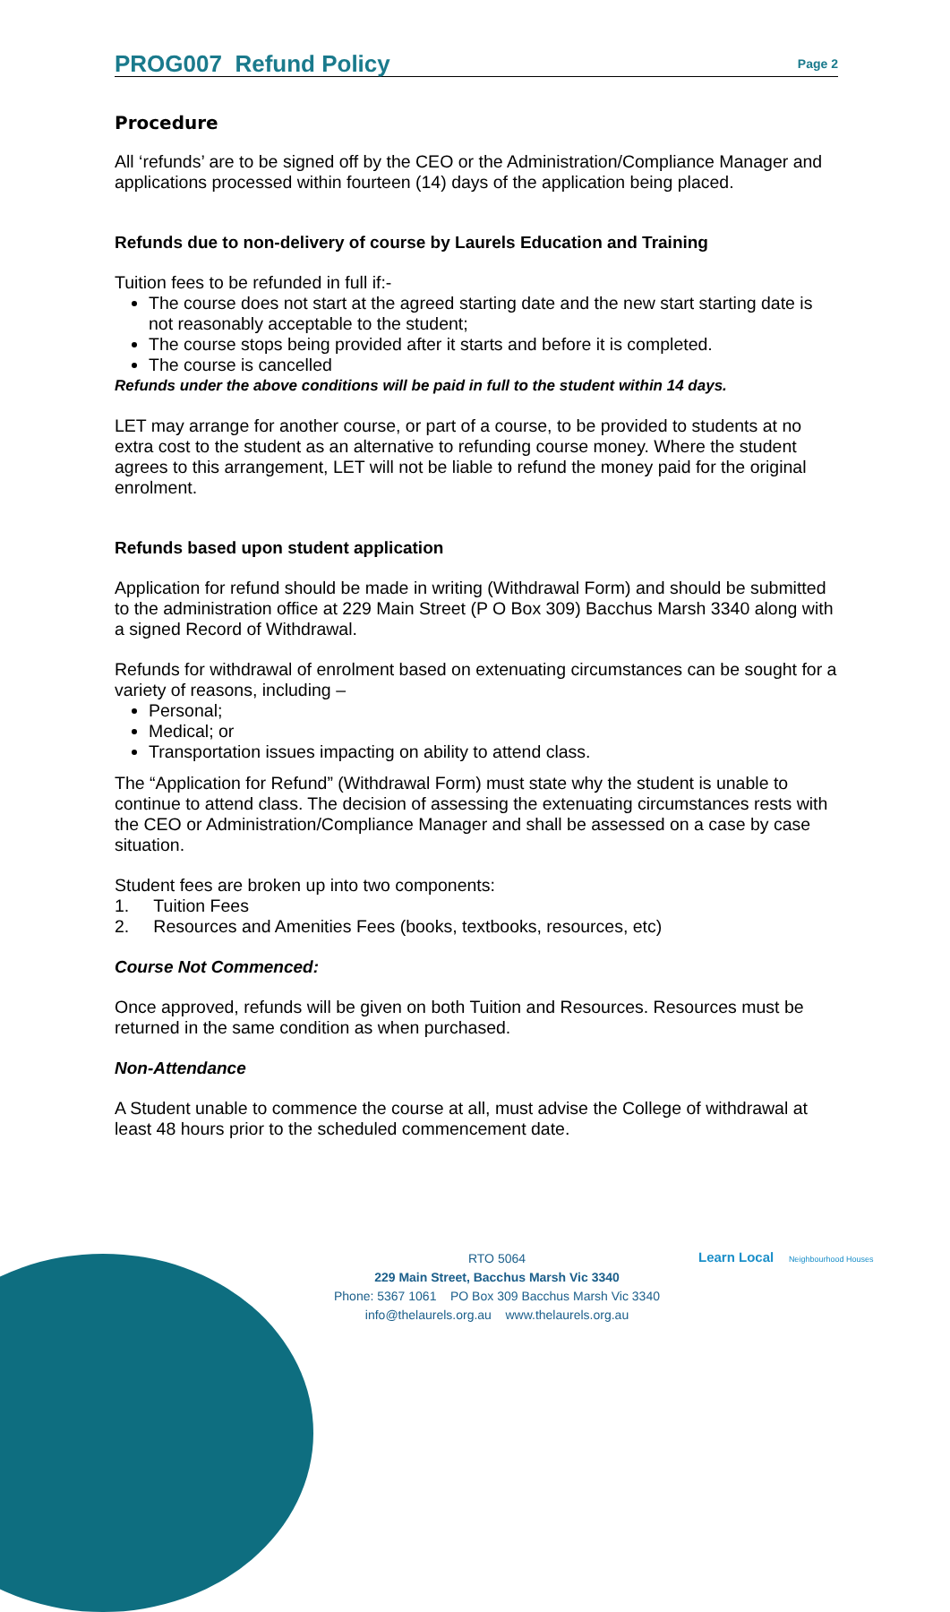PROG007 Refund Policy
Page 2
Procedure
All ‘refunds’ are to be signed off by the CEO or the Administration/Compliance Manager and applications processed within fourteen (14) days of the application being placed.
Refunds due to non-delivery of course by Laurels Education and Training
Tuition fees to be refunded in full if:-
The course does not start at the agreed starting date and the new start starting date is not reasonably acceptable to the student;
The course stops being provided after it starts and before it is completed.
The course is cancelled
Refunds under the above conditions will be paid in full to the student within 14 days.
LET may arrange for another course, or part of a course, to be provided to students at no extra cost to the student as an alternative to refunding course money. Where the student agrees to this arrangement, LET will not be liable to refund the money paid for the original enrolment.
Refunds based upon student application
Application for refund should be made in writing (Withdrawal Form) and should be submitted to the administration office at 229 Main Street (P O Box 309) Bacchus Marsh 3340 along with a signed Record of Withdrawal.
Refunds for withdrawal of enrolment based on extenuating circumstances can be sought for a variety of reasons, including –
Personal;
Medical; or
Transportation issues impacting on ability to attend class.
The “Application for Refund” (Withdrawal Form) must state why the student is unable to continue to attend class. The decision of assessing the extenuating circumstances rests with the CEO or Administration/Compliance Manager and shall be assessed on a case by case situation.
Student fees are broken up into two components:
1. Tuition Fees
2. Resources and Amenities Fees (books, textbooks, resources, etc)
Course Not Commenced:
Once approved, refunds will be given on both Tuition and Resources. Resources must be returned in the same condition as when purchased.
Non-Attendance
A Student unable to commence the course at all, must advise the College of withdrawal at least 48 hours prior to the scheduled commencement date.
RTO 5064
229 Main Street, Bacchus Marsh Vic 3340
Phone: 5367 1061 PO Box 309 Bacchus Marsh Vic 3340
info@thelaurels.org.au www.thelaurels.org.au
Learn Local Neighbourhood Houses